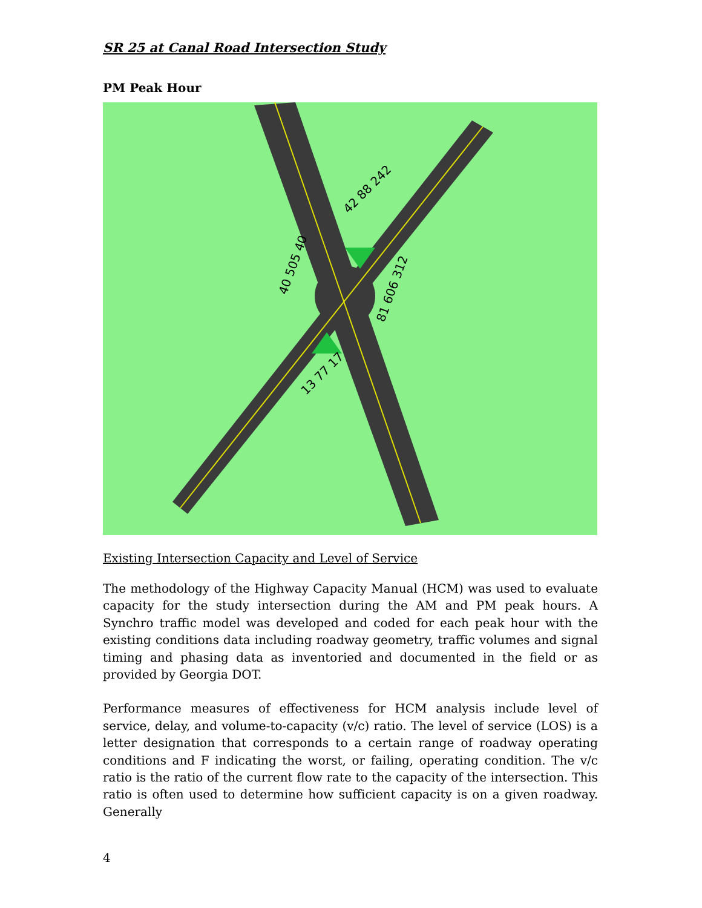SR 25 at Canal Road Intersection Study
PM Peak Hour
42 88 242
40 505 40
81 606 312
13 77 17
Existing Intersection Capacity and Level of Service
The methodology of the Highway Capacity Manual (HCM) was used to evaluate capacity for the study intersection during the AM and PM peak hours. A Synchro traffic model was developed and coded for each peak hour with the existing conditions data including roadway geometry, traffic volumes and signal timing and phasing data as inventoried and documented in the field or as provided by Georgia DOT.
Performance measures of effectiveness for HCM analysis include level of service, delay, and volume-to-capacity (v/c) ratio. The level of service (LOS) is a letter designation that corresponds to a certain range of roadway operating conditions and F indicating the worst, or failing, operating condition. The v/c ratio is the ratio of the current flow rate to the capacity of the intersection. This ratio is often used to determine how sufficient capacity is on a given roadway. Generally
4